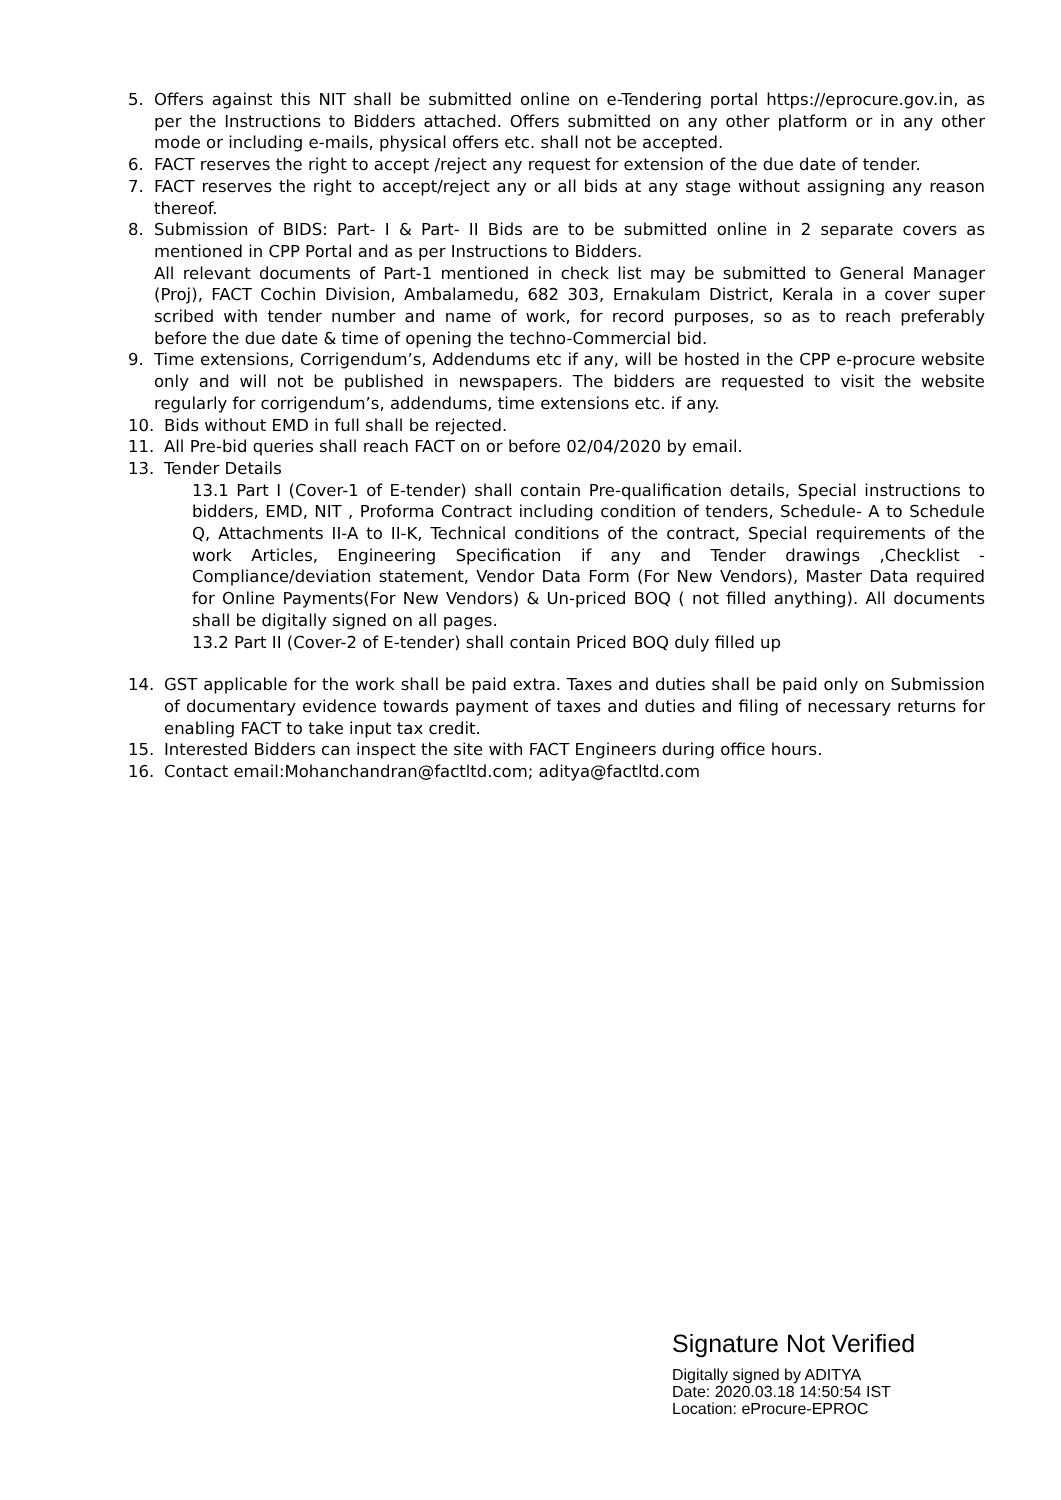5. Offers against this NIT shall be submitted online on e-Tendering portal https://eprocure.gov.in, as per the Instructions to Bidders attached. Offers submitted on any other platform or in any other mode or including e-mails, physical offers etc. shall not be accepted.
6. FACT reserves the right to accept /reject any request for extension of the due date of tender.
7. FACT reserves the right to accept/reject any or all bids at any stage without assigning any reason thereof.
8. Submission of BIDS: Part- I & Part- II Bids are to be submitted online in 2 separate covers as mentioned in CPP Portal and as per Instructions to Bidders.
All relevant documents of Part-1 mentioned in check list may be submitted to General Manager (Proj), FACT Cochin Division, Ambalamedu, 682 303, Ernakulam District, Kerala in a cover super scribed with tender number and name of work, for record purposes, so as to reach preferably before the due date & time of opening the techno-Commercial bid.
9. Time extensions, Corrigendum’s, Addendums etc if any, will be hosted in the CPP e-procure website only and will not be published in newspapers. The bidders are requested to visit the website regularly for corrigendum’s, addendums, time extensions etc. if any.
10. Bids without EMD in full shall be rejected.
11. All Pre-bid queries shall reach FACT on or before 02/04/2020 by email.
13. Tender Details
13.1 Part I (Cover-1 of E-tender) shall contain Pre-qualification details, Special instructions to bidders, EMD, NIT , Proforma Contract including condition of tenders, Schedule- A to Schedule Q, Attachments II-A to II-K, Technical conditions of the contract, Special requirements of the work Articles, Engineering Specification if any and Tender drawings ,Checklist - Compliance/deviation statement, Vendor Data Form (For New Vendors), Master Data required for Online Payments(For New Vendors) & Un-priced BOQ ( not filled anything). All documents shall be digitally signed on all pages.
13.2 Part II (Cover-2 of E-tender) shall contain Priced BOQ duly filled up
14. GST applicable for the work shall be paid extra. Taxes and duties shall be paid only on Submission of documentary evidence towards payment of taxes and duties and filing of necessary returns for enabling FACT to take input tax credit.
15. Interested Bidders can inspect the site with FACT Engineers during office hours.
16. Contact email:Mohanchandran@factltd.com; aditya@factltd.com
Signature Not Verified
Digitally signed by ADITYA
Date: 2020.03.18 14:50:54 IST
Location: eProcure-EPROC